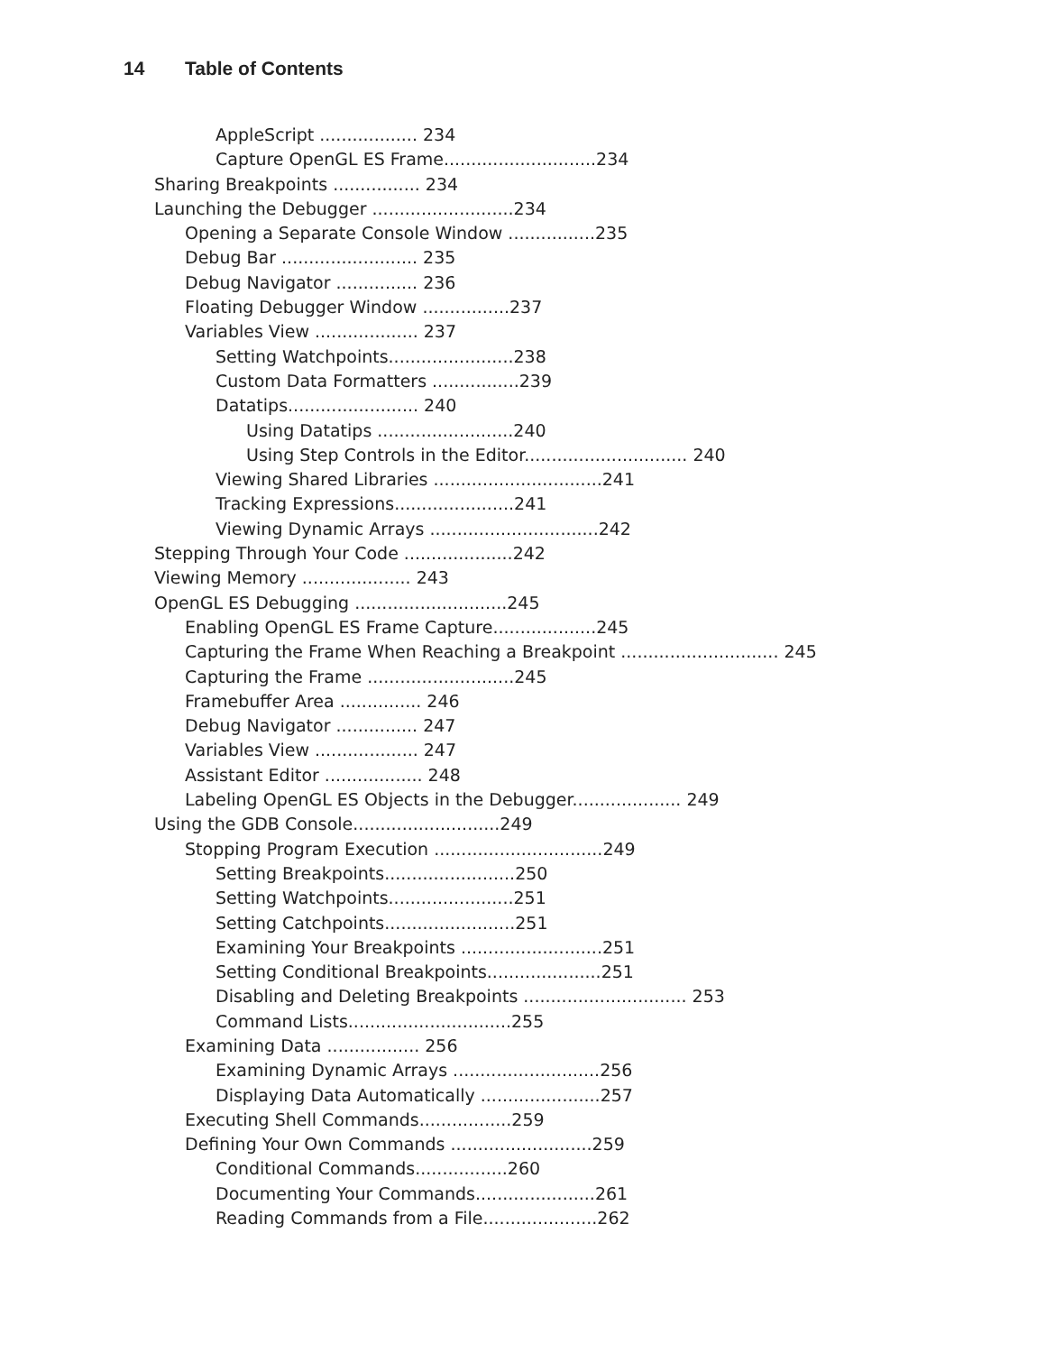14 Table of Contents
AppleScript .................. 234
Capture OpenGL ES Frame............................234
Sharing Breakpoints ................ 234
Launching the Debugger ..........................234
Opening a Separate Console Window ................235
Debug Bar ......................... 235
Debug Navigator ............... 236
Floating Debugger Window ................237
Variables View ................... 237
Setting Watchpoints.......................238
Custom Data Formatters ................239
Datatips........................ 240
Using Datatips .........................240
Using Step Controls in the Editor.............................. 240
Viewing Shared Libraries ...............................241
Tracking Expressions......................241
Viewing Dynamic Arrays ...............................242
Stepping Through Your Code ....................242
Viewing Memory .................... 243
OpenGL ES Debugging ............................245
Enabling OpenGL ES Frame Capture...................245
Capturing the Frame When Reaching a Breakpoint ............................. 245
Capturing the Frame ...........................245
Framebuffer Area ............... 246
Debug Navigator ............... 247
Variables View ................... 247
Assistant Editor .................. 248
Labeling OpenGL ES Objects in the Debugger.................... 249
Using the GDB Console...........................249
Stopping Program Execution ...............................249
Setting Breakpoints........................250
Setting Watchpoints.......................251
Setting Catchpoints........................251
Examining Your Breakpoints ..........................251
Setting Conditional Breakpoints.....................251
Disabling and Deleting Breakpoints .............................. 253
Command Lists..............................255
Examining Data ................. 256
Examining Dynamic Arrays ...........................256
Displaying Data Automatically ......................257
Executing Shell Commands.................259
Defining Your Own Commands ..........................259
Conditional Commands.................260
Documenting Your Commands......................261
Reading Commands from a File.....................262